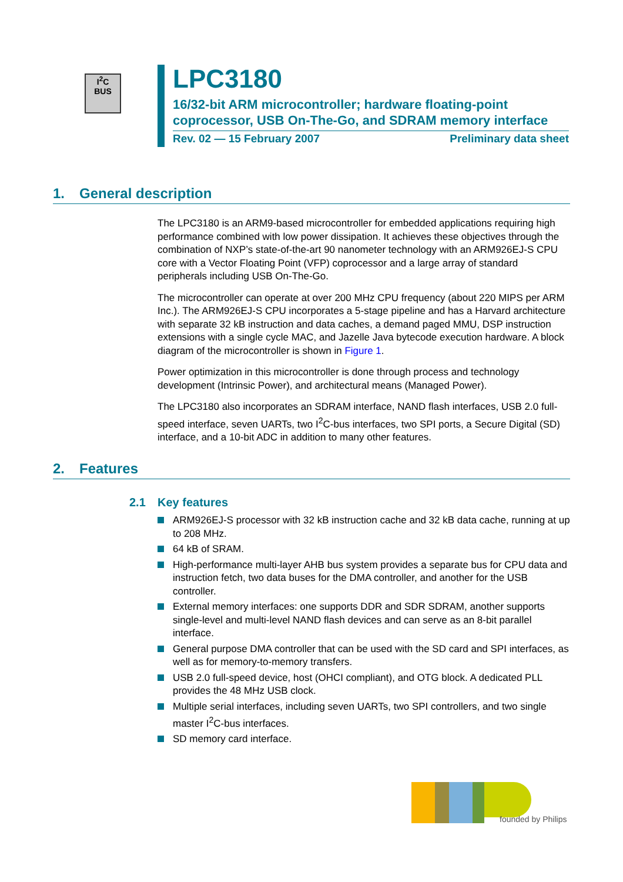I<sup>2</sup>C
BUS
LPC3180
16/32-bit ARM microcontroller; hardware floating-point coprocessor, USB On-The-Go, and SDRAM memory interface
Rev. 02 — 15 February 2007 Preliminary data sheet
1. General description
The LPC3180 is an ARM9-based microcontroller for embedded applications requiring high performance combined with low power dissipation. It achieves these objectives through the combination of NXP’s state-of-the-art 90 nanometer technology with an ARM926EJ-S CPU core with a Vector Floating Point (VFP) coprocessor and a large array of standard peripherals including USB On-The-Go.
The microcontroller can operate at over 200 MHz CPU frequency (about 220 MIPS per ARM Inc.). The ARM926EJ-S CPU incorporates a 5-stage pipeline and has a Harvard architecture with separate 32 kB instruction and data caches, a demand paged MMU, DSP instruction extensions with a single cycle MAC, and Jazelle Java bytecode execution hardware. A block diagram of the microcontroller is shown in Figure 1.
Power optimization in this microcontroller is done through process and technology development (Intrinsic Power), and architectural means (Managed Power).
The LPC3180 also incorporates an SDRAM interface, NAND flash interfaces, USB 2.0 full-speed interface, seven UARTs, two I<sup>2</sup>C-bus interfaces, two SPI ports, a Secure Digital (SD) interface, and a 10-bit ADC in addition to many other features.
2. Features
2.1 Key features
ARM926EJ-S processor with 32 kB instruction cache and 32 kB data cache, running at up to 208 MHz.
64 kB of SRAM.
High-performance multi-layer AHB bus system provides a separate bus for CPU data and instruction fetch, two data buses for the DMA controller, and another for the USB controller.
External memory interfaces: one supports DDR and SDR SDRAM, another supports single-level and multi-level NAND flash devices and can serve as an 8-bit parallel interface.
General purpose DMA controller that can be used with the SD card and SPI interfaces, as well as for memory-to-memory transfers.
USB 2.0 full-speed device, host (OHCI compliant), and OTG block. A dedicated PLL provides the 48 MHz USB clock.
Multiple serial interfaces, including seven UARTs, two SPI controllers, and two single master I<sup>2</sup>C-bus interfaces.
SD memory card interface.
founded by Philips